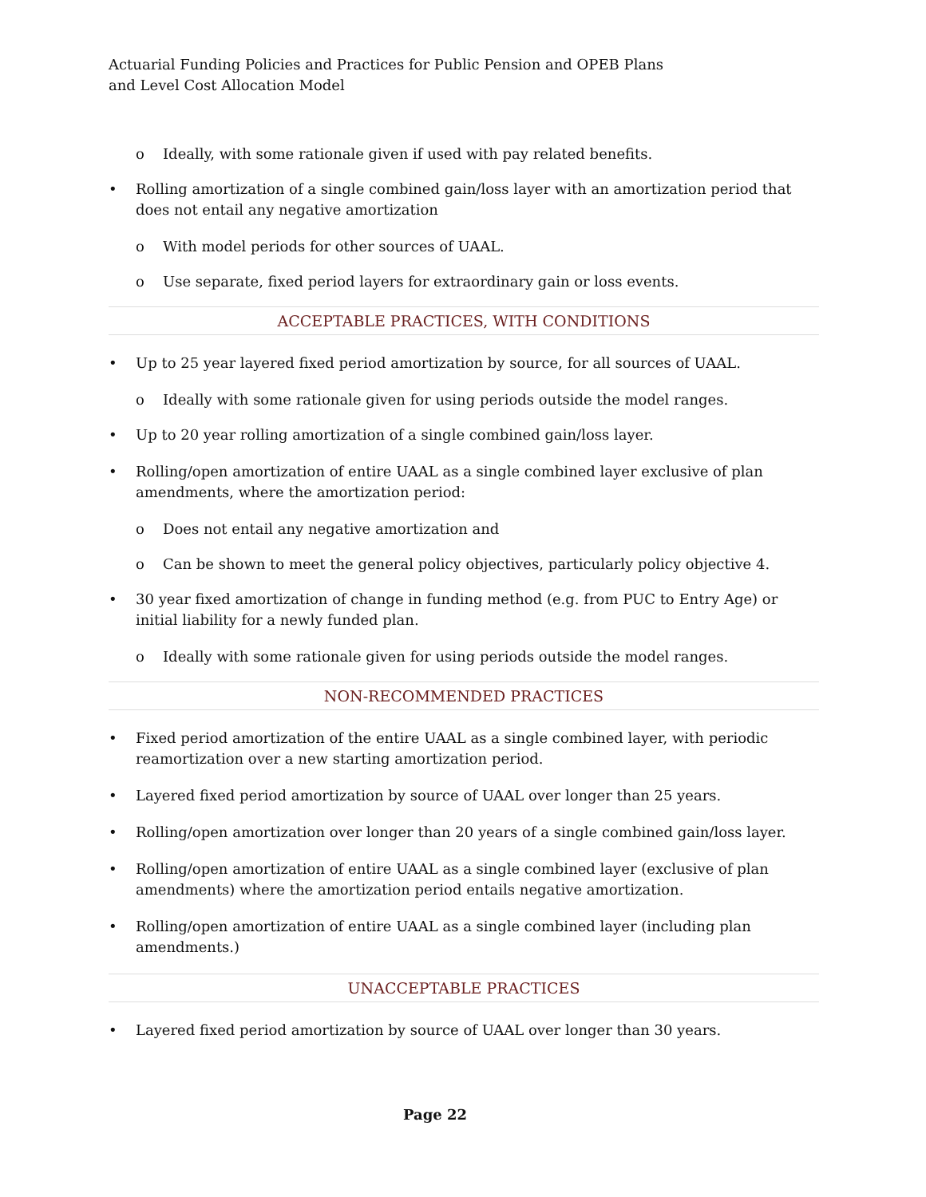Actuarial Funding Policies and Practices for Public Pension and OPEB Plans
and Level Cost Allocation Model
o Ideally, with some rationale given if used with pay related benefits.
• Rolling amortization of a single combined gain/loss layer with an amortization period that does not entail any negative amortization
o With model periods for other sources of UAAL.
o Use separate, fixed period layers for extraordinary gain or loss events.
ACCEPTABLE PRACTICES, WITH CONDITIONS
• Up to 25 year layered fixed period amortization by source, for all sources of UAAL.
o Ideally with some rationale given for using periods outside the model ranges.
• Up to 20 year rolling amortization of a single combined gain/loss layer.
• Rolling/open amortization of entire UAAL as a single combined layer exclusive of plan amendments, where the amortization period:
o Does not entail any negative amortization and
o Can be shown to meet the general policy objectives, particularly policy objective 4.
• 30 year fixed amortization of change in funding method (e.g. from PUC to Entry Age) or initial liability for a newly funded plan.
o Ideally with some rationale given for using periods outside the model ranges.
NON-RECOMMENDED PRACTICES
• Fixed period amortization of the entire UAAL as a single combined layer, with periodic reamortization over a new starting amortization period.
• Layered fixed period amortization by source of UAAL over longer than 25 years.
• Rolling/open amortization over longer than 20 years of a single combined gain/loss layer.
• Rolling/open amortization of entire UAAL as a single combined layer (exclusive of plan amendments) where the amortization period entails negative amortization.
• Rolling/open amortization of entire UAAL as a single combined layer (including plan amendments.)
UNACCEPTABLE PRACTICES
• Layered fixed period amortization by source of UAAL over longer than 30 years.
Page 22